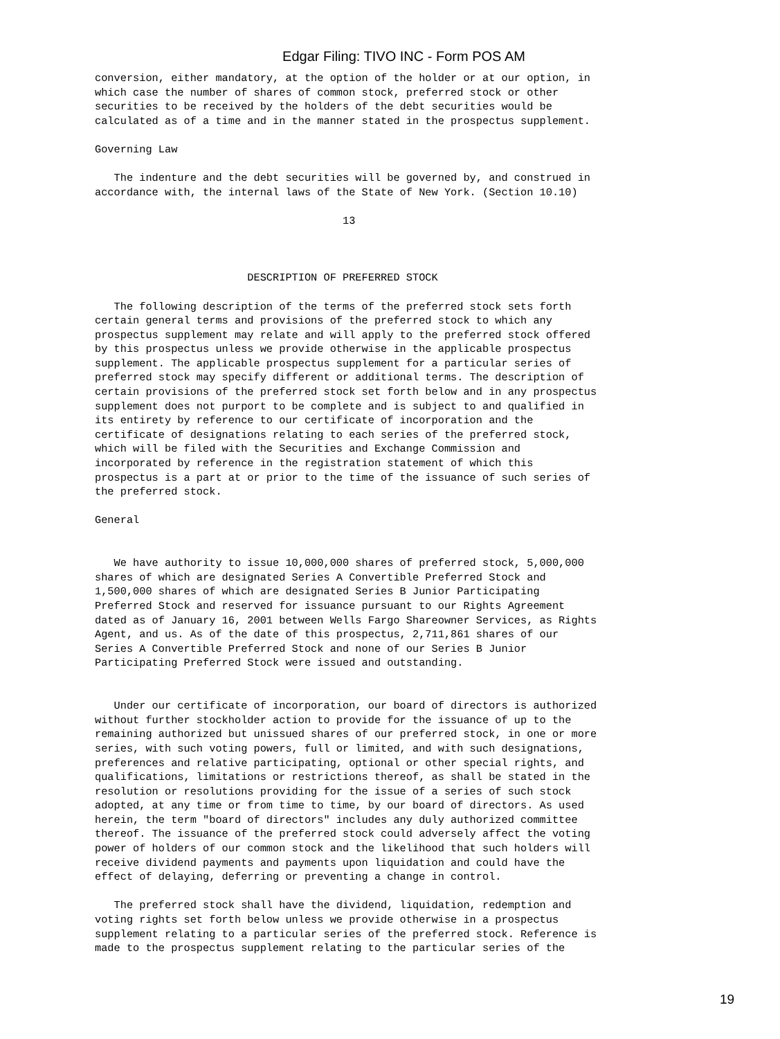Edgar Filing: TIVO INC - Form POS AM
conversion, either mandatory, at the option of the holder or at our option, in
which case the number of shares of common stock, preferred stock or other
securities to be received by the holders of the debt securities would be
calculated as of a time and in the manner stated in the prospectus supplement.

Governing Law

   The indenture and the debt securities will be governed by, and construed in
accordance with, the internal laws of the State of New York. (Section 10.10)

                                       13



                        DESCRIPTION OF PREFERRED STOCK

   The following description of the terms of the preferred stock sets forth
certain general terms and provisions of the preferred stock to which any
prospectus supplement may relate and will apply to the preferred stock offered
by this prospectus unless we provide otherwise in the applicable prospectus
supplement. The applicable prospectus supplement for a particular series of
preferred stock may specify different or additional terms. The description of
certain provisions of the preferred stock set forth below and in any prospectus
supplement does not purport to be complete and is subject to and qualified in
its entirety by reference to our certificate of incorporation and the
certificate of designations relating to each series of the preferred stock,
which will be filed with the Securities and Exchange Commission and
incorporated by reference in the registration statement of which this
prospectus is a part at or prior to the time of the issuance of such series of
the preferred stock.

General


   We have authority to issue 10,000,000 shares of preferred stock, 5,000,000
shares of which are designated Series A Convertible Preferred Stock and
1,500,000 shares of which are designated Series B Junior Participating
Preferred Stock and reserved for issuance pursuant to our Rights Agreement
dated as of January 16, 2001 between Wells Fargo Shareowner Services, as Rights
Agent, and us. As of the date of this prospectus, 2,711,861 shares of our
Series A Convertible Preferred Stock and none of our Series B Junior
Participating Preferred Stock were issued and outstanding.


   Under our certificate of incorporation, our board of directors is authorized
without further stockholder action to provide for the issuance of up to the
remaining authorized but unissued shares of our preferred stock, in one or more
series, with such voting powers, full or limited, and with such designations,
preferences and relative participating, optional or other special rights, and
qualifications, limitations or restrictions thereof, as shall be stated in the
resolution or resolutions providing for the issue of a series of such stock
adopted, at any time or from time to time, by our board of directors. As used
herein, the term "board of directors" includes any duly authorized committee
thereof. The issuance of the preferred stock could adversely affect the voting
power of holders of our common stock and the likelihood that such holders will
receive dividend payments and payments upon liquidation and could have the
effect of delaying, deferring or preventing a change in control.

   The preferred stock shall have the dividend, liquidation, redemption and
voting rights set forth below unless we provide otherwise in a prospectus
supplement relating to a particular series of the preferred stock. Reference is
made to the prospectus supplement relating to the particular series of the
19